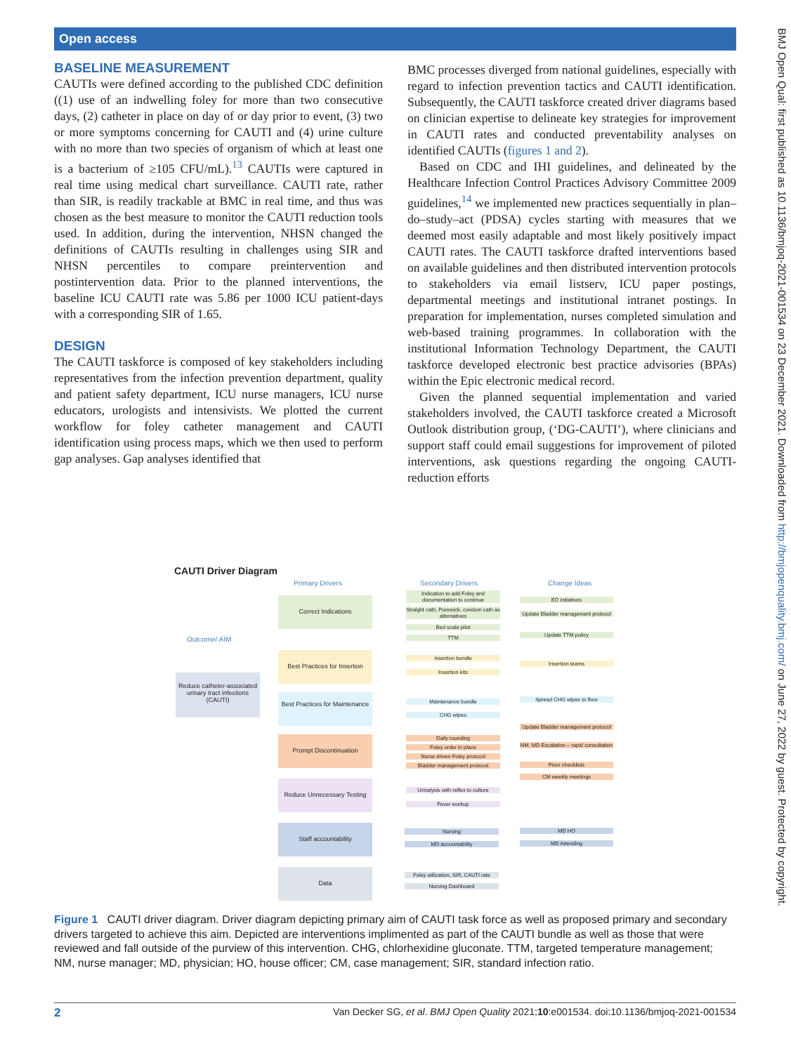Open access
BMJ Open Qual: first published as 10.1136/bmjoq-2021-001534 on 23 December 2021. Downloaded from http://bmjopenquality.bmj.com/ on June 27, 2022 by guest. Protected by copyright.
BASELINE MEASUREMENT
CAUTIs were defined according to the published CDC definition ((1) use of an indwelling foley for more than two consecutive days, (2) catheter in place on day of or day prior to event, (3) two or more symptoms concerning for CAUTI and (4) urine culture with no more than two species of organism of which at least one is a bacterium of ≥105 CFU/mL).<sup>13</sup> CAUTIs were captured in real time using medical chart surveillance. CAUTI rate, rather than SIR, is readily trackable at BMC in real time, and thus was chosen as the best measure to monitor the CAUTI reduction tools used. In addition, during the intervention, NHSN changed the definitions of CAUTIs resulting in challenges using SIR and NHSN percentiles to compare preintervention and postintervention data. Prior to the planned interventions, the baseline ICU CAUTI rate was 5.86 per 1000 ICU patient-days with a corresponding SIR of 1.65.
DESIGN
The CAUTI taskforce is composed of key stakeholders including representatives from the infection prevention department, quality and patient safety department, ICU nurse managers, ICU nurse educators, urologists and intensivists. We plotted the current workflow for foley catheter management and CAUTI identification using process maps, which we then used to perform gap analyses. Gap analyses identified that
BMC processes diverged from national guidelines, especially with regard to infection prevention tactics and CAUTI identification. Subsequently, the CAUTI taskforce created driver diagrams based on clinician expertise to delineate key strategies for improvement in CAUTI rates and conducted preventability analyses on identified CAUTIs (figures 1 and 2).
Based on CDC and IHI guidelines, and delineated by the Healthcare Infection Control Practices Advisory Committee 2009 guidelines,<sup>14</sup> we implemented new practices sequentially in plan–do–study–act (PDSA) cycles starting with measures that we deemed most easily adaptable and most likely positively impact CAUTI rates. The CAUTI taskforce drafted interventions based on available guidelines and then distributed intervention protocols to stakeholders via email listserv, ICU paper postings, departmental meetings and institutional intranet postings. In preparation for implementation, nurses completed simulation and web-based training programmes. In collaboration with the institutional Information Technology Department, the CAUTI taskforce developed electronic best practice advisories (BPAs) within the Epic electronic medical record.
Given the planned sequential implementation and varied stakeholders involved, the CAUTI taskforce created a Microsoft Outlook distribution group, (‘DG-CAUTI’), where clinicians and support staff could email suggestions for improvement of piloted interventions, ask questions regarding the ongoing CAUTI-reduction efforts
CAUTI Driver Diagram
Primary Drivers Secondary Drivers Change Ideas
Outcome/ AIM
Reduce catheter-associated urinary tract infections (CAUTI)
Correct Indications
Best Practices for Insertion
Best Practices for Maintenance
Prompt Discontinuation
Reduce Unnecessary Testing
Staff accountability
Data
Indication to add Foley and documentation to continue
Straight cath, Purewick, condom cath as alternatives
Bed scale pilot
TTM
Insertion bundle
Insertion kits
Maintenance bundle
CHG wipes
Daily rounding
Foley order in place
Nurse driven Foley protocol
Bladder management protocol
Urinalysis with reflex to culture
Fever workup
Nursing
MD accountability
Foley utilization, SIR, CAUTI rate
Nursing Dashboard
ED initiatives
Update Bladder management protocol
Update TTM policy
Insertion teams
Spread CHG wipes to floor
Update Bladder management protocol
NM, MD Escalation – rapid consultation
Floor checklists
CM weekly meetings
MD HO
MD Attending
Figure 1 CAUTI driver diagram. Driver diagram depicting primary aim of CAUTI task force as well as proposed primary and secondary drivers targeted to achieve this aim. Depicted are interventions implimented as part of the CAUTI bundle as well as those that were reviewed and fall outside of the purview of this intervention. CHG, chlorhexidine gluconate. TTM, targeted temperature management; NM, nurse manager; MD, physician; HO, house officer; CM, case management; SIR, standard infection ratio.
2 Van Decker SG, et al. BMJ Open Quality 2021;10:e001534. doi:10.1136/bmjoq-2021-001534